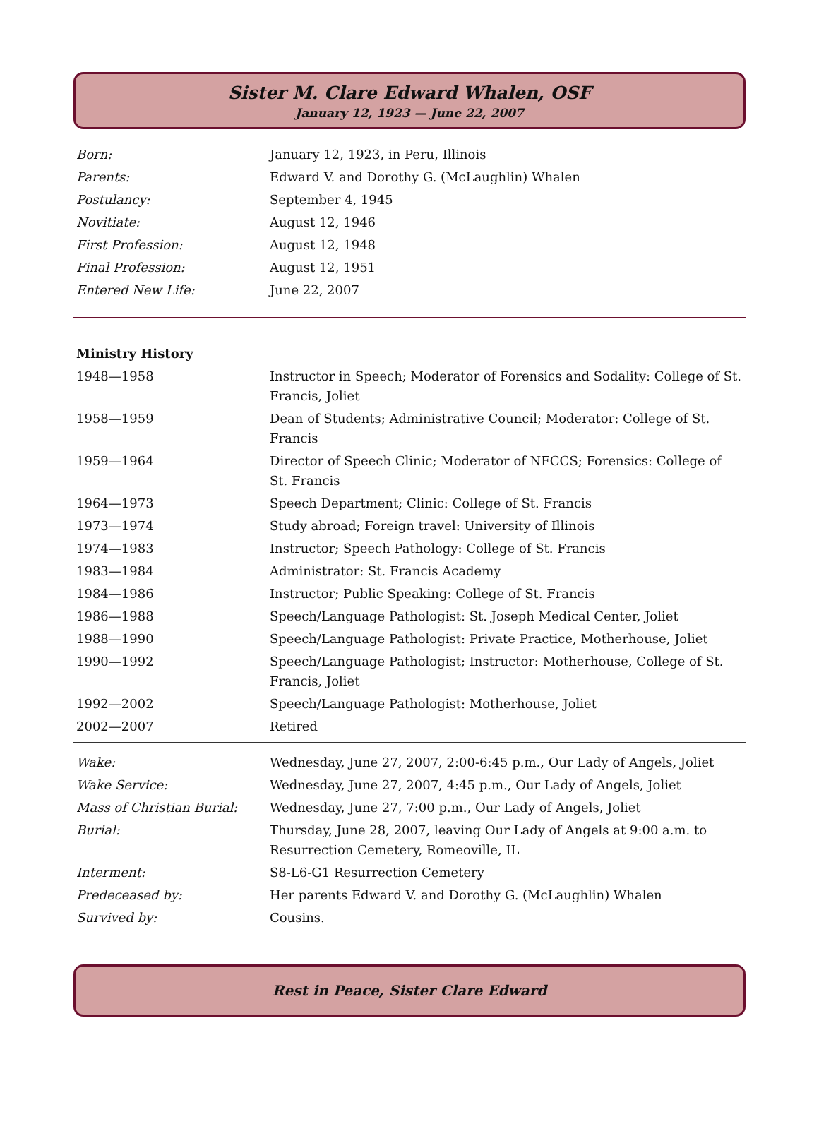Sister M. Clare Edward Whalen, OSF
January 12, 1923 — June 22, 2007
| Born: | January 12, 1923, in Peru, Illinois |
| Parents: | Edward V. and Dorothy G. (McLaughlin) Whalen |
| Postulancy: | September 4, 1945 |
| Novitiate: | August 12, 1946 |
| First Profession: | August 12, 1948 |
| Final Profession: | August 12, 1951 |
| Entered New Life: | June 22, 2007 |
| Ministry History | |
| 1948—1958 | Instructor in Speech; Moderator of Forensics and Sodality: College of St. Francis, Joliet |
| 1958—1959 | Dean of Students; Administrative Council; Moderator: College of St. Francis |
| 1959—1964 | Director of Speech Clinic; Moderator of NFCCS; Forensics: College of St. Francis |
| 1964—1973 | Speech Department; Clinic: College of St. Francis |
| 1973—1974 | Study abroad; Foreign travel: University of Illinois |
| 1974—1983 | Instructor; Speech Pathology: College of St. Francis |
| 1983—1984 | Administrator: St. Francis Academy |
| 1984—1986 | Instructor; Public Speaking: College of St. Francis |
| 1986—1988 | Speech/Language Pathologist: St. Joseph Medical Center, Joliet |
| 1988—1990 | Speech/Language Pathologist: Private Practice, Motherhouse, Joliet |
| 1990—1992 | Speech/Language Pathologist; Instructor: Motherhouse, College of St. Francis, Joliet |
| 1992—2002 | Speech/Language Pathologist: Motherhouse, Joliet |
| 2002—2007 | Retired |
| Wake: | Wednesday, June 27, 2007, 2:00-6:45 p.m., Our Lady of Angels, Joliet |
| Wake Service: | Wednesday, June 27, 2007, 4:45 p.m., Our Lady of Angels, Joliet |
| Mass of Christian Burial: | Wednesday, June 27, 7:00 p.m., Our Lady of Angels, Joliet |
| Burial: | Thursday, June 28, 2007, leaving Our Lady of Angels at 9:00 a.m. to Resurrection Cemetery, Romeoville, IL |
| Interment: | S8-L6-G1 Resurrection Cemetery |
| Predeceased by: | Her parents Edward V. and Dorothy G. (McLaughlin) Whalen |
| Survived by: | Cousins. |
Rest in Peace, Sister Clare Edward